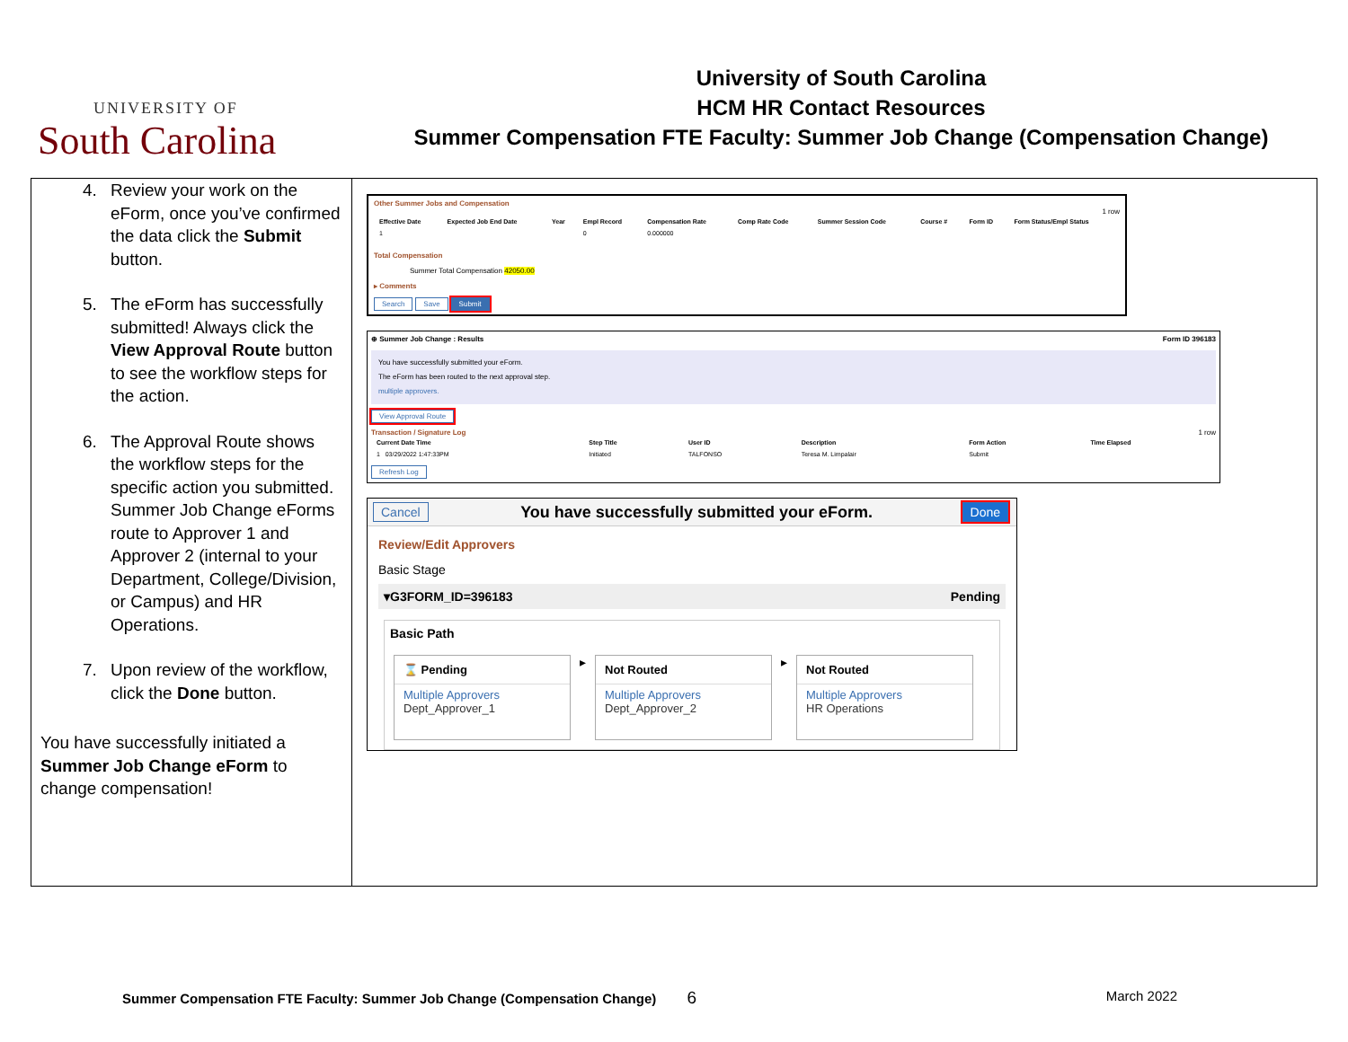UNIVERSITY OF
South Carolina
University of South Carolina
HCM HR Contact Resources
Summer Compensation FTE Faculty: Summer Job Change (Compensation Change)
4. Review your work on the eForm, once you’ve confirmed the data click the Submit button.
5. The eForm has successfully submitted! Always click the View Approval Route button to see the workflow steps for the action.
6. The Approval Route shows the workflow steps for the specific action you submitted. Summer Job Change eForms route to Approver 1 and Approver 2 (internal to your Department, College/Division, or Campus) and HR Operations.
7. Upon review of the workflow, click the Done button.
You have successfully initiated a Summer Job Change eForm to change compensation!
Other Summer Jobs and Compensation
1 row
| Effective Date | Expected Job End Date | Year | Empl Record | Compensation Rate | Comp Rate Code | Summer Session Code | Course # | Form ID | Form Status/Empl Status |
| --- | --- | --- | --- | --- | --- | --- | --- | --- | --- |
| 1 | | | 0 | 0.000000 | | | | | |
Total Compensation
Summer Total Compensation 42050.00
▸ Comments
Search Save Submit
⊕ Summer Job Change : Results Form ID 396183
You have successfully submitted your eForm.
The eForm has been routed to the next approval step.
multiple approvers.
View Approval Route
Transaction / Signature Log 1 row
| Current Date Time | Step Title | User ID | Description | Form Action | Time Elapsed |
| --- | --- | --- | --- | --- | --- |
| 1 03/29/2022 1:47:33PM | Initiated | TALFONSO | Teresa M. Limpalair | Submit | |
Refresh Log
Cancel You have successfully submitted your eForm. Done
Review/Edit Approvers
Basic Stage
▾G3FORM_ID=396183 Pending
Basic Path
⌛ Pending Multiple Approvers
Dept_Approver_1
▸
Not Routed Multiple Approvers
Dept_Approver_2
▸
Not Routed Multiple Approvers
HR Operations
Summer Compensation FTE Faculty: Summer Job Change (Compensation Change) 6 March 2022